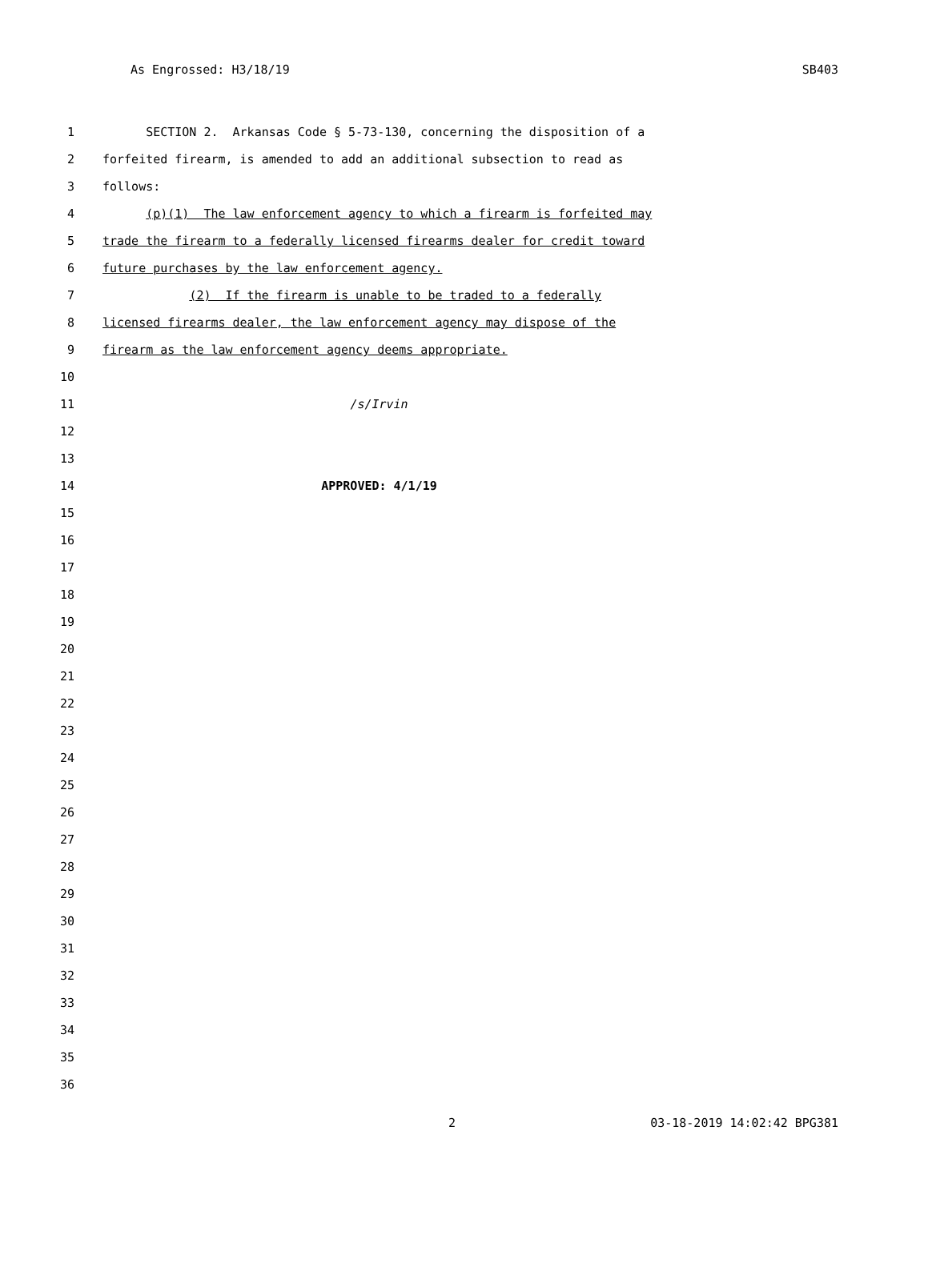As Engrossed: H3/18/19 SB403
1 SECTION 2. Arkansas Code § 5-73-130, concerning the disposition of a
2 forfeited firearm, is amended to add an additional subsection to read as
3 follows:
4 (p)(1) The law enforcement agency to which a firearm is forfeited may
5 trade the firearm to a federally licensed firearms dealer for credit toward
6 future purchases by the law enforcement agency.
7 (2) If the firearm is unable to be traded to a federally
8 licensed firearms dealer, the law enforcement agency may dispose of the
9 firearm as the law enforcement agency deems appropriate.
10
11 /s/Irvin
12
13
14 APPROVED: 4/1/19
15
16
17
18
19
20
21
22
23
24
25
26
27
28
29
30
31
32
33
34
35
36
2 03-18-2019 14:02:42 BPG381